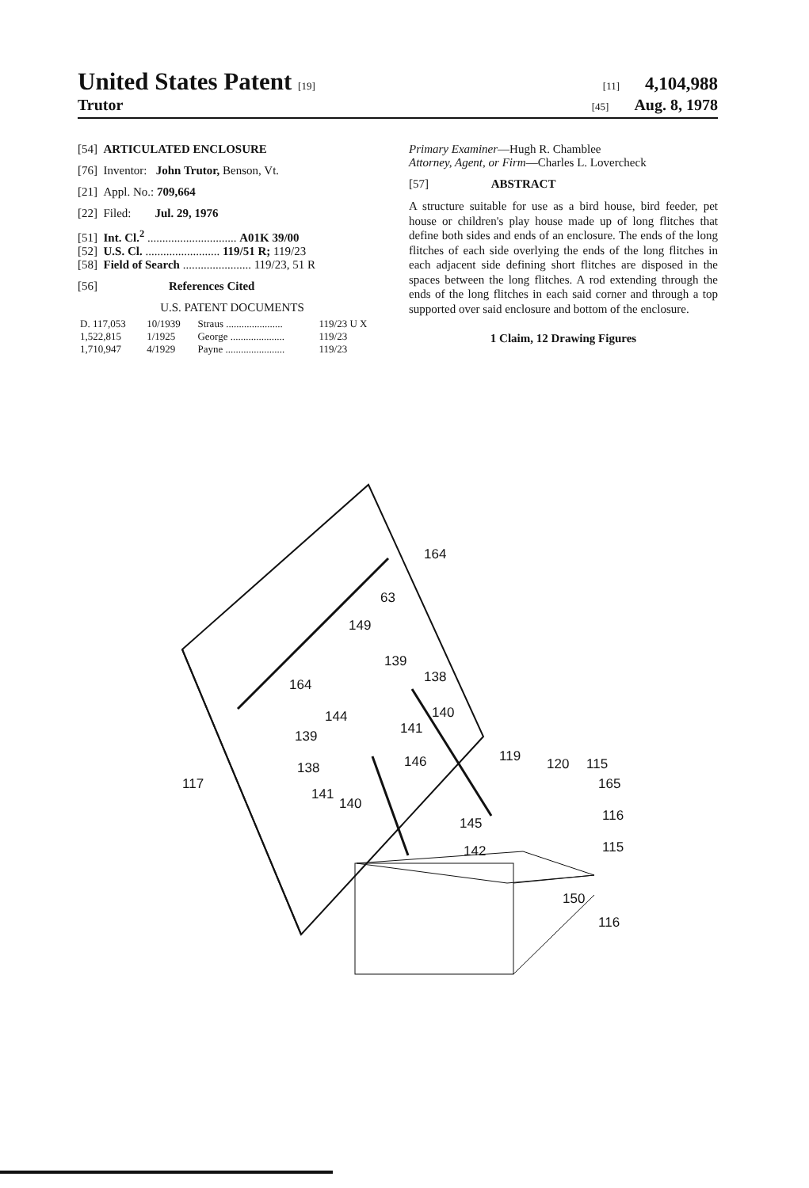United States Patent [19] [11] 4,104,988
Trutor [45] Aug. 8, 1978
[54] ARTICULATED ENCLOSURE
[76] Inventor: John Trutor, Benson, Vt.
[21] Appl. No.: 709,664
[22] Filed: Jul. 29, 1976
[51] Int. Cl.<sup>2</sup> .............................. A01K 39/00
[52] U.S. Cl. ......................... 119/51 R; 119/23
[58] Field of Search ....................... 119/23, 51 R
[56] References Cited
U.S. PATENT DOCUMENTS
| D. 117,053 | 10/1939 | Straus ...................... | 119/23 U X |
| 1,522,815 | 1/1925 | George ..................... | 119/23 |
| 1,710,947 | 4/1929 | Payne ....................... | 119/23 |
Primary Examiner—Hugh R. Chamblee
Attorney, Agent, or Firm—Charles L. Lovercheck
[57] ABSTRACT
A structure suitable for use as a bird house, bird feeder, pet house or children's play house made up of long flitches that define both sides and ends of an enclosure. The ends of the long flitches of each side overlying the ends of the long flitches in each adjacent side defining short flitches are disposed in the spaces between the long flitches. A rod extending through the ends of the long flitches in each said corner and through a top supported over said enclosure and bottom of the enclosure.
1 Claim, 12 Drawing Figures
164
63
149
164
139
138
140
141
144
139
138
141
140
146
145
142
119
120
115
165
116
115
150
116
117